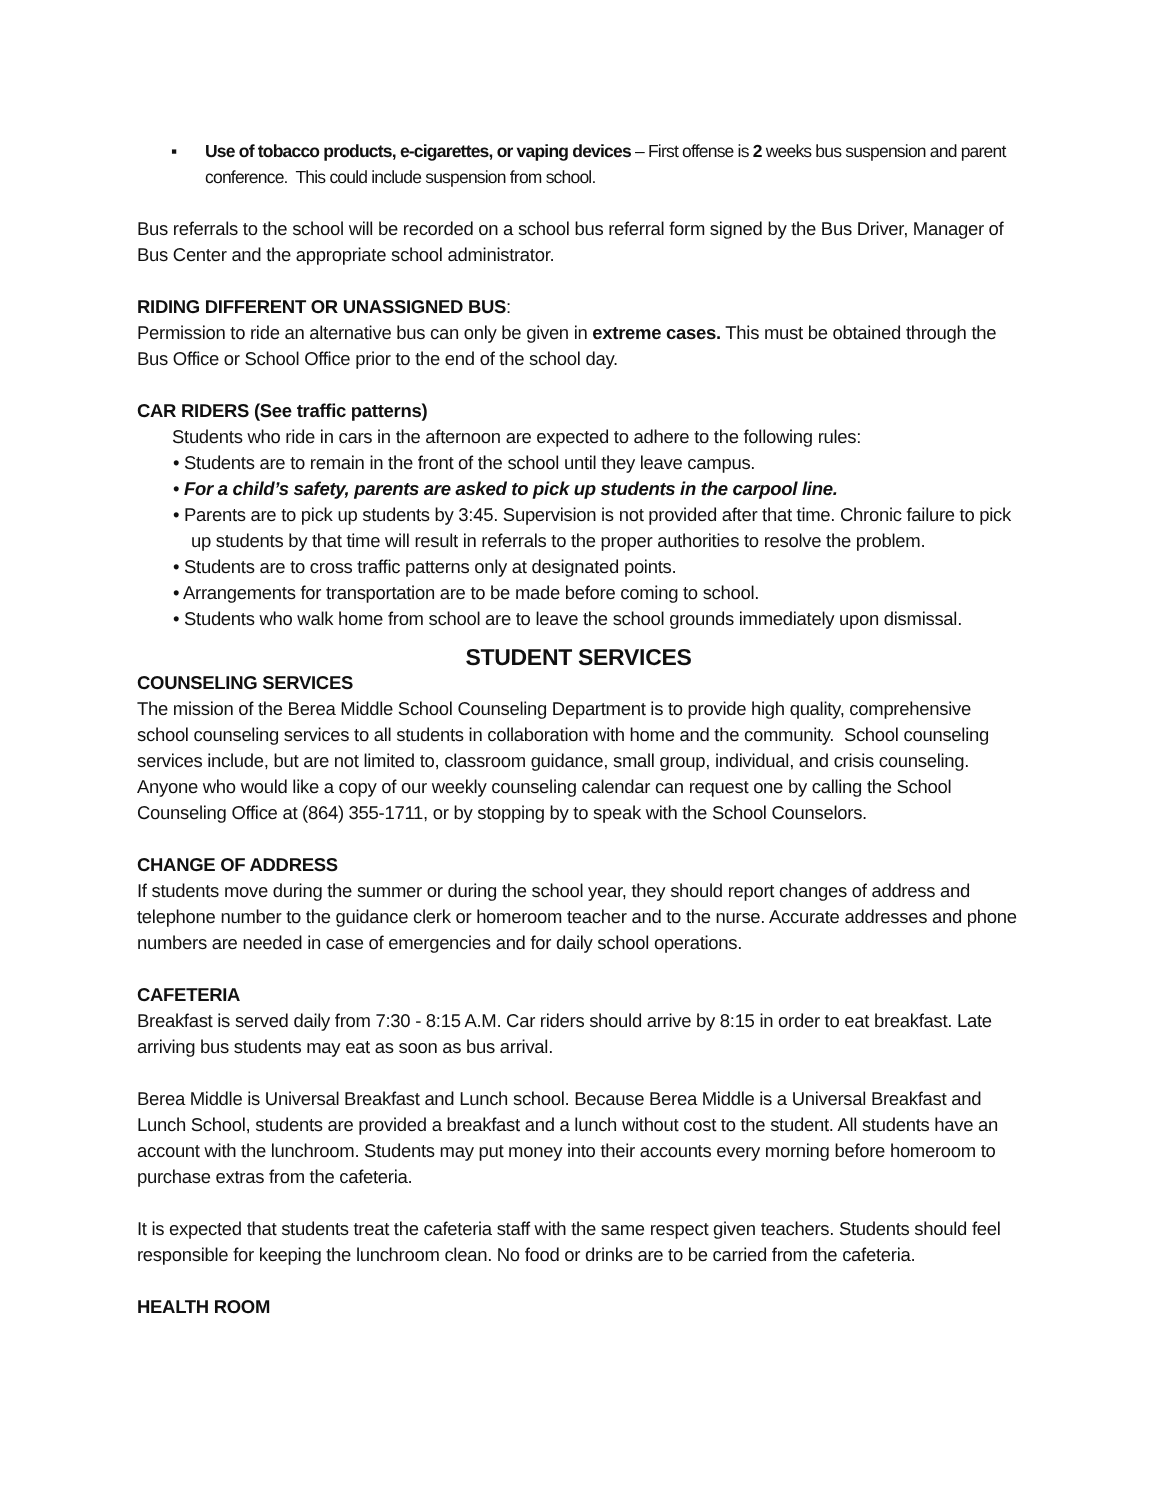▪ Use of tobacco products, e-cigarettes, or vaping devices – First offense is 2 weeks bus suspension and parent conference. This could include suspension from school.
Bus referrals to the school will be recorded on a school bus referral form signed by the Bus Driver, Manager of Bus Center and the appropriate school administrator.
RIDING DIFFERENT OR UNASSIGNED BUS:
Permission to ride an alternative bus can only be given in extreme cases. This must be obtained through the Bus Office or School Office prior to the end of the school day.
CAR RIDERS (See traffic patterns)
Students who ride in cars in the afternoon are expected to adhere to the following rules:
• Students are to remain in the front of the school until they leave campus.
• For a child’s safety, parents are asked to pick up students in the carpool line.
• Parents are to pick up students by 3:45. Supervision is not provided after that time. Chronic failure to pick up students by that time will result in referrals to the proper authorities to resolve the problem.
• Students are to cross traffic patterns only at designated points.
• Arrangements for transportation are to be made before coming to school.
• Students who walk home from school are to leave the school grounds immediately upon dismissal.
STUDENT SERVICES
COUNSELING SERVICES
The mission of the Berea Middle School Counseling Department is to provide high quality, comprehensive school counseling services to all students in collaboration with home and the community. School counseling services include, but are not limited to, classroom guidance, small group, individual, and crisis counseling. Anyone who would like a copy of our weekly counseling calendar can request one by calling the School Counseling Office at (864) 355-1711, or by stopping by to speak with the School Counselors.
CHANGE OF ADDRESS
If students move during the summer or during the school year, they should report changes of address and telephone number to the guidance clerk or homeroom teacher and to the nurse. Accurate addresses and phone numbers are needed in case of emergencies and for daily school operations.
CAFETERIA
Breakfast is served daily from 7:30 - 8:15 A.M. Car riders should arrive by 8:15 in order to eat breakfast. Late arriving bus students may eat as soon as bus arrival.
Berea Middle is Universal Breakfast and Lunch school. Because Berea Middle is a Universal Breakfast and Lunch School, students are provided a breakfast and a lunch without cost to the student. All students have an account with the lunchroom. Students may put money into their accounts every morning before homeroom to purchase extras from the cafeteria.
It is expected that students treat the cafeteria staff with the same respect given teachers. Students should feel responsible for keeping the lunchroom clean. No food or drinks are to be carried from the cafeteria.
HEALTH ROOM